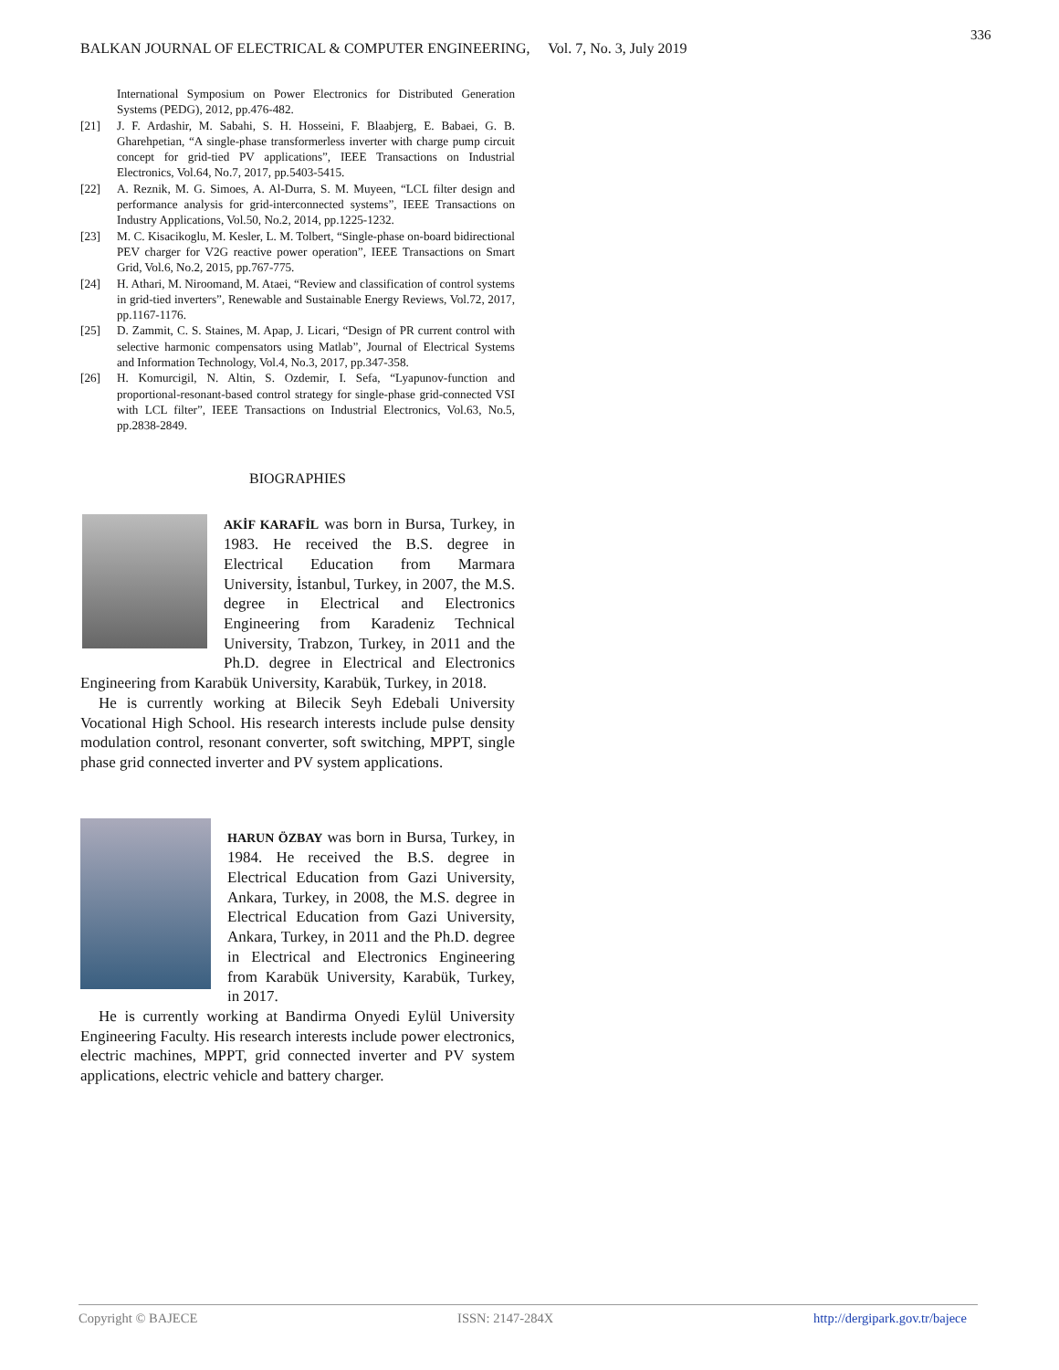336
BALKAN JOURNAL OF ELECTRICAL & COMPUTER ENGINEERING, Vol. 7, No. 3, July 2019
International Symposium on Power Electronics for Distributed Generation Systems (PEDG), 2012, pp.476-482.
[21] J. F. Ardashir, M. Sabahi, S. H. Hosseini, F. Blaabjerg, E. Babaei, G. B. Gharehpetian, “A single-phase transformerless inverter with charge pump circuit concept for grid-tied PV applications”, IEEE Transactions on Industrial Electronics, Vol.64, No.7, 2017, pp.5403-5415.
[22] A. Reznik, M. G. Simoes, A. Al-Durra, S. M. Muyeen, “LCL filter design and performance analysis for grid-interconnected systems”, IEEE Transactions on Industry Applications, Vol.50, No.2, 2014, pp.1225-1232.
[23] M. C. Kisacikoglu, M. Kesler, L. M. Tolbert, “Single-phase on-board bidirectional PEV charger for V2G reactive power operation”, IEEE Transactions on Smart Grid, Vol.6, No.2, 2015, pp.767-775.
[24] H. Athari, M. Niroomand, M. Ataei, “Review and classification of control systems in grid-tied inverters”, Renewable and Sustainable Energy Reviews, Vol.72, 2017, pp.1167-1176.
[25] D. Zammit, C. S. Staines, M. Apap, J. Licari, “Design of PR current control with selective harmonic compensators using Matlab”, Journal of Electrical Systems and Information Technology, Vol.4, No.3, 2017, pp.347-358.
[26] H. Komurcigil, N. Altin, S. Ozdemir, I. Sefa, “Lyapunov-function and proportional-resonant-based control strategy for single-phase grid-connected VSI with LCL filter”, IEEE Transactions on Industrial Electronics, Vol.63, No.5, pp.2838-2849.
BIOGRAPHIES
AKİF KARAFİL was born in Bursa, Turkey, in 1983. He received the B.S. degree in Electrical Education from Marmara University, İstanbul, Turkey, in 2007, the M.S. degree in Electrical and Electronics Engineering from Karadeniz Technical University, Trabzon, Turkey, in 2011 and the Ph.D. degree in Electrical and Electronics Engineering from Karabük University, Karabük, Turkey, in 2018.
He is currently working at Bilecik Seyh Edebali University Vocational High School. His research interests include pulse density modulation control, resonant converter, soft switching, MPPT, single phase grid connected inverter and PV system applications.
HARUN ÖZBAY was born in Bursa, Turkey, in 1984. He received the B.S. degree in Electrical Education from Gazi University, Ankara, Turkey, in 2008, the M.S. degree in Electrical Education from Gazi University, Ankara, Turkey, in 2011 and the Ph.D. degree in Electrical and Electronics Engineering from Karabük University, Karabük, Turkey, in 2017.
He is currently working at Bandirma Onyedi Eylül University Engineering Faculty. His research interests include power electronics, electric machines, MPPT, grid connected inverter and PV system applications, electric vehicle and battery charger.
Copyright © BAJECE ISSN: 2147-284X http://dergipark.gov.tr/bajece